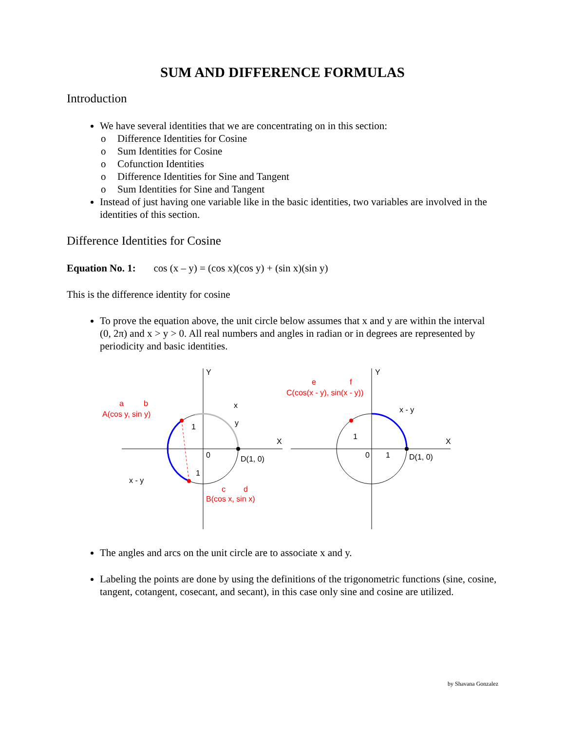SUM AND DIFFERENCE FORMULAS
Introduction
We have several identities that we are concentrating on in this section:
o Difference Identities for Cosine
o Sum Identities for Cosine
o Cofunction Identities
o Difference Identities for Sine and Tangent
o Sum Identities for Sine and Tangent
Instead of just having one variable like in the basic identities, two variables are involved in the identities of this section.
Difference Identities for Cosine
Equation No. 1: cos (x – y) = (cos x)(cos y) + (sin x)(sin y)
This is the difference identity for cosine
To prove the equation above, the unit circle below assumes that x and y are within the interval (0, 2π) and x > y > 0. All real numbers and angles in radian or in degrees are represented by periodicity and basic identities.
0
1
1
x
y
D(1, 0)
x - y
A(cos y, sin y)
a
b
B(cos x, sin x)
c
d
X
Y
0
1
1
x - y
D(1, 0)
C(cos(x - y), sin(x - y))
e
f
X
Y
The angles and arcs on the unit circle are to associate x and y.
Labeling the points are done by using the definitions of the trigonometric functions (sine, cosine, tangent, cotangent, cosecant, and secant), in this case only sine and cosine are utilized.
by Shavana Gonzalez